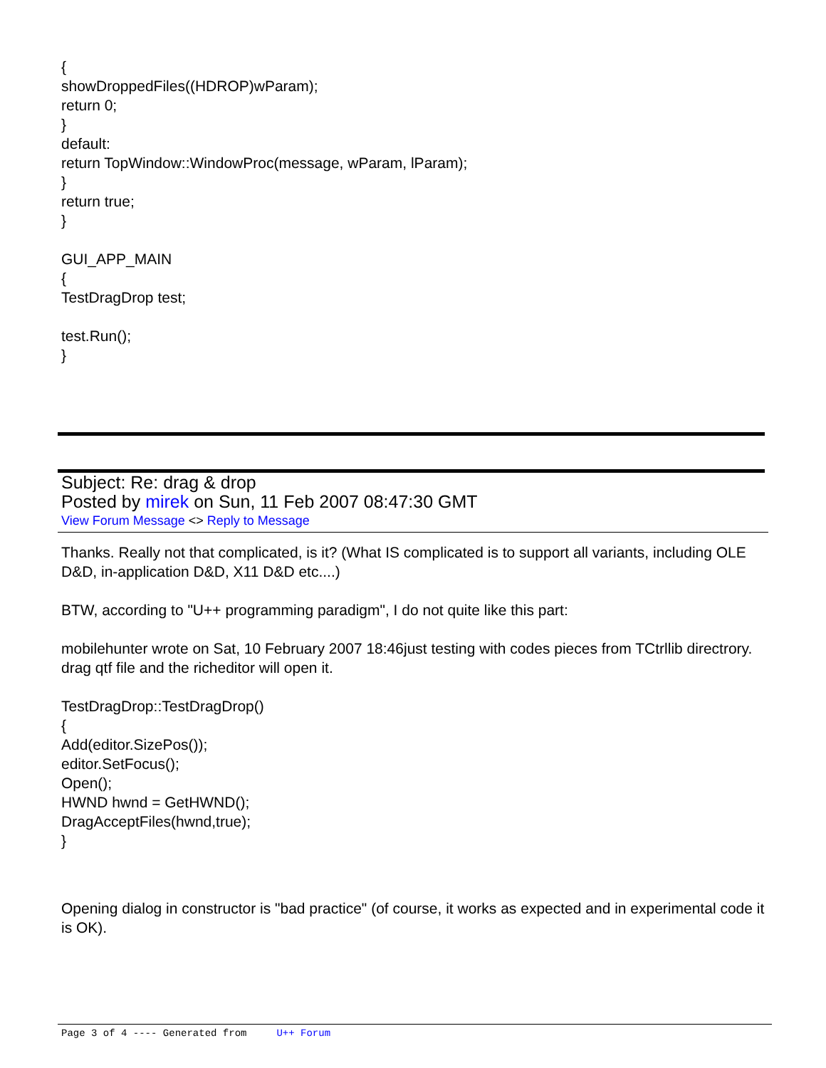{
showDroppedFiles((HDROP)wParam);
return 0;
}
default:
return TopWindow::WindowProc(message, wParam, lParam);
}
return true;
}
GUI_APP_MAIN
{
TestDragDrop test;
test.Run();
}
Subject: Re: drag & drop
Posted by mirek on Sun, 11 Feb 2007 08:47:30 GMT
View Forum Message <> Reply to Message
Thanks. Really not that complicated, is it? (What IS complicated is to support all variants, including OLE D&D, in-application D&D, X11 D&D etc....)
BTW, according to "U++ programming paradigm", I do not quite like this part:
mobilehunter wrote on Sat, 10 February 2007 18:46just testing with codes pieces from TCtrllib directrory.
drag qtf file and the richeditor will open it.
TestDragDrop::TestDragDrop()
{
Add(editor.SizePos());
editor.SetFocus();
Open();
HWND hwnd = GetHWND();
DragAcceptFiles(hwnd,true);
}
Opening dialog in constructor is "bad practice" (of course, it works as expected and in experimental code it is OK).
Page 3 of 4 ---- Generated from U++ Forum